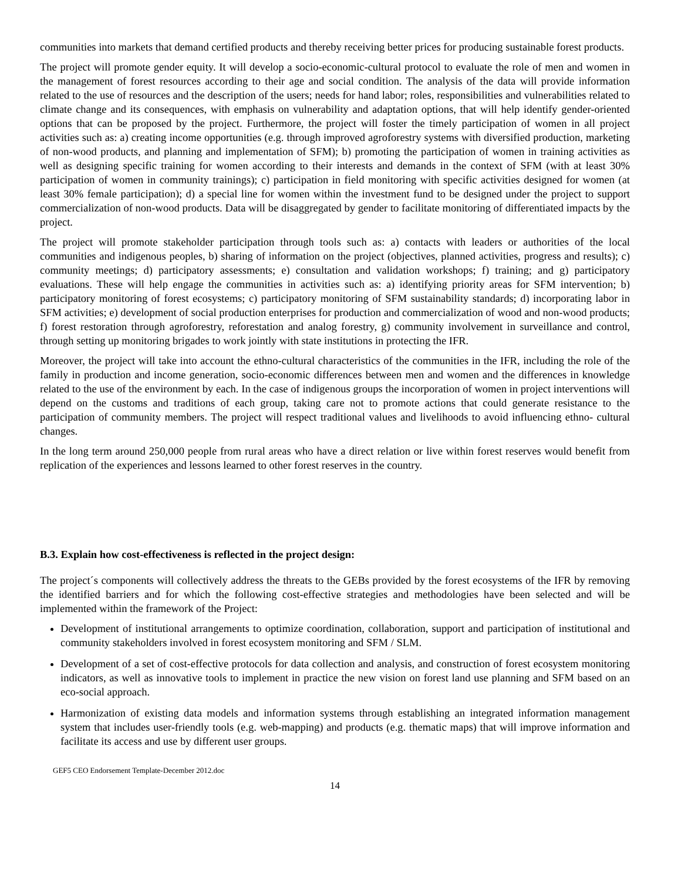communities into markets that demand certified products and thereby receiving better prices for producing sustainable forest products.
The project will promote gender equity. It will develop a socio-economic-cultural protocol to evaluate the role of men and women in the management of forest resources according to their age and social condition. The analysis of the data will provide information related to the use of resources and the description of the users; needs for hand labor; roles, responsibilities and vulnerabilities related to climate change and its consequences, with emphasis on vulnerability and adaptation options, that will help identify gender-oriented options that can be proposed by the project. Furthermore, the project will foster the timely participation of women in all project activities such as: a) creating income opportunities (e.g. through improved agroforestry systems with diversified production, marketing of non-wood products, and planning and implementation of SFM); b) promoting the participation of women in training activities as well as designing specific training for women according to their interests and demands in the context of SFM (with at least 30% participation of women in community trainings); c) participation in field monitoring with specific activities designed for women (at least 30% female participation); d) a special line for women within the investment fund to be designed under the project to support commercialization of non-wood products. Data will be disaggregated by gender to facilitate monitoring of differentiated impacts by the project.
The project will promote stakeholder participation through tools such as: a) contacts with leaders or authorities of the local communities and indigenous peoples, b) sharing of information on the project (objectives, planned activities, progress and results); c) community meetings; d) participatory assessments; e) consultation and validation workshops; f) training; and g) participatory evaluations. These will help engage the communities in activities such as: a) identifying priority areas for SFM intervention; b) participatory monitoring of forest ecosystems; c) participatory monitoring of SFM sustainability standards; d) incorporating labor in SFM activities; e) development of social production enterprises for production and commercialization of wood and non-wood products; f) forest restoration through agroforestry, reforestation and analog forestry, g) community involvement in surveillance and control, through setting up monitoring brigades to work jointly with state institutions in protecting the IFR.
Moreover, the project will take into account the ethno-cultural characteristics of the communities in the IFR, including the role of the family in production and income generation, socio-economic differences between men and women and the differences in knowledge related to the use of the environment by each. In the case of indigenous groups the incorporation of women in project interventions will depend on the customs and traditions of each group, taking care not to promote actions that could generate resistance to the participation of community members. The project will respect traditional values and livelihoods to avoid influencing ethno- cultural changes.
In the long term around 250,000 people from rural areas who have a direct relation or live within forest reserves would benefit from replication of the experiences and lessons learned to other forest reserves in the country.
B.3. Explain how cost-effectiveness is reflected in the project design:
The project´s components will collectively address the threats to the GEBs provided by the forest ecosystems of the IFR by removing the identified barriers and for which the following cost-effective strategies and methodologies have been selected and will be implemented within the framework of the Project:
Development of institutional arrangements to optimize coordination, collaboration, support and participation of institutional and community stakeholders involved in forest ecosystem monitoring and SFM / SLM.
Development of a set of cost-effective protocols for data collection and analysis, and construction of forest ecosystem monitoring indicators, as well as innovative tools to implement in practice the new vision on forest land use planning and SFM based on an eco-social approach.
Harmonization of existing data models and information systems through establishing an integrated information management system that includes user-friendly tools (e.g. web-mapping) and products (e.g. thematic maps) that will improve information and facilitate its access and use by different user groups.
GEF5 CEO Endorsement Template-December 2012.doc
14